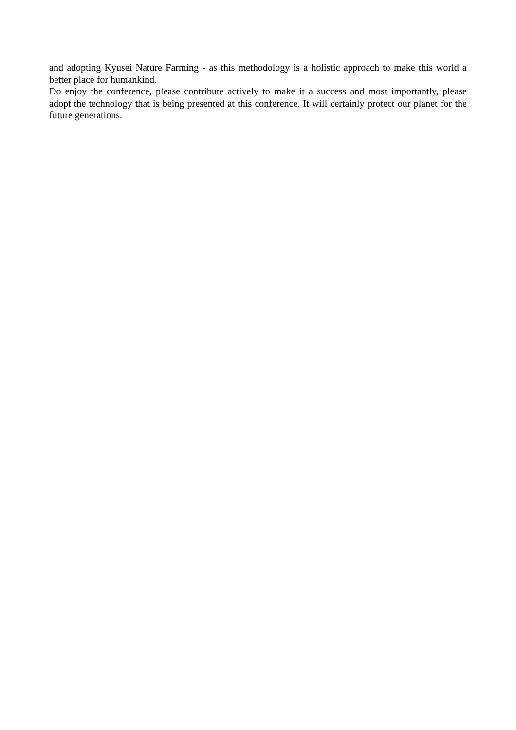and adopting Kyusei Nature Farming - as this methodology is a holistic approach to make this world a better place for humankind.
Do enjoy the conference, please contribute actively to make it a success and most importantly, please adopt the technology that is being presented at this conference. It will certainly protect our planet for the future generations.